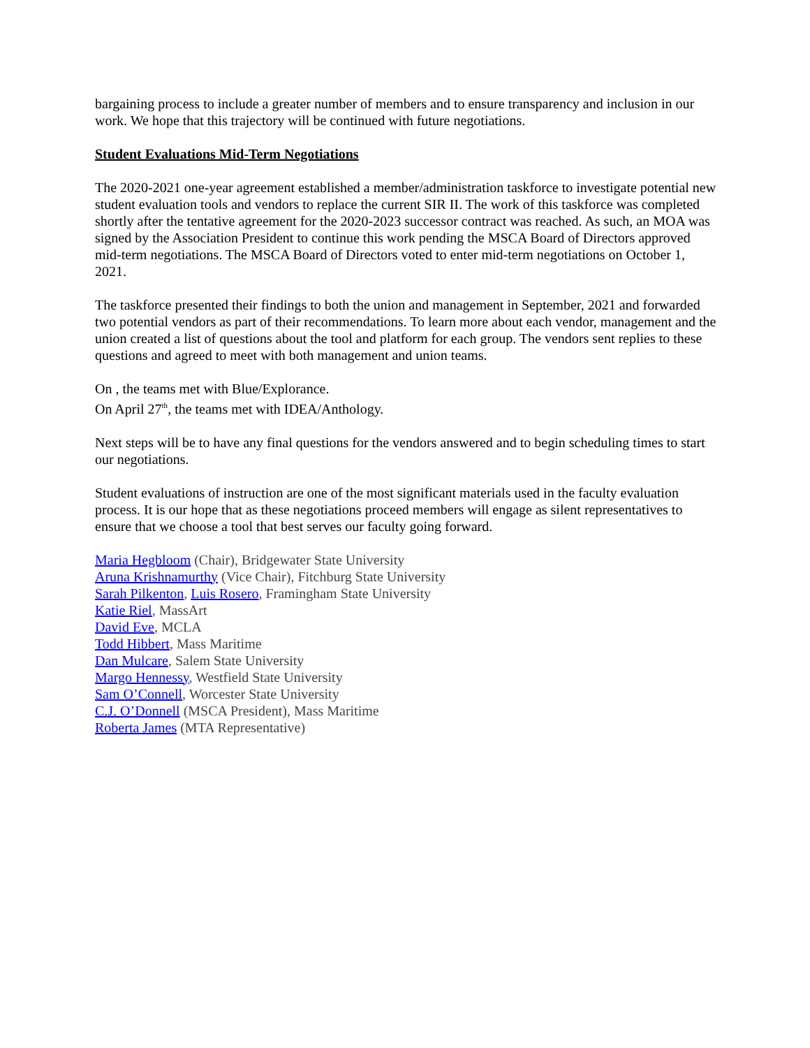bargaining process to include a greater number of members and to ensure transparency and inclusion in our work. We hope that this trajectory will be continued with future negotiations.
Student Evaluations Mid-Term Negotiations
The 2020-2021 one-year agreement established a member/administration taskforce to investigate potential new student evaluation tools and vendors to replace the current SIR II. The work of this taskforce was completed shortly after the tentative agreement for the 2020-2023 successor contract was reached. As such, an MOA was signed by the Association President to continue this work pending the MSCA Board of Directors approved mid-term negotiations. The MSCA Board of Directors voted to enter mid-term negotiations on October 1, 2021.
The taskforce presented their findings to both the union and management in September, 2021 and forwarded two potential vendors as part of their recommendations. To learn more about each vendor, management and the union created a list of questions about the tool and platform for each group. The vendors sent replies to these questions and agreed to meet with both management and union teams.
On , the teams met with Blue/Explorance.
On April 27<sup>th</sup>, the teams met with IDEA/Anthology.
Next steps will be to have any final questions for the vendors answered and to begin scheduling times to start our negotiations.
Student evaluations of instruction are one of the most significant materials used in the faculty evaluation process. It is our hope that as these negotiations proceed members will engage as silent representatives to ensure that we choose a tool that best serves our faculty going forward.
Maria Hegbloom (Chair), Bridgewater State University
Aruna Krishnamurthy (Vice Chair), Fitchburg State University
Sarah Pilkenton, Luis Rosero, Framingham State University
Katie Riel, MassArt
David Eve, MCLA
Todd Hibbert, Mass Maritime
Dan Mulcare, Salem State University
Margo Hennessy, Westfield State University
Sam O’Connell, Worcester State University
C.J. O’Donnell (MSCA President), Mass Maritime
Roberta James (MTA Representative)